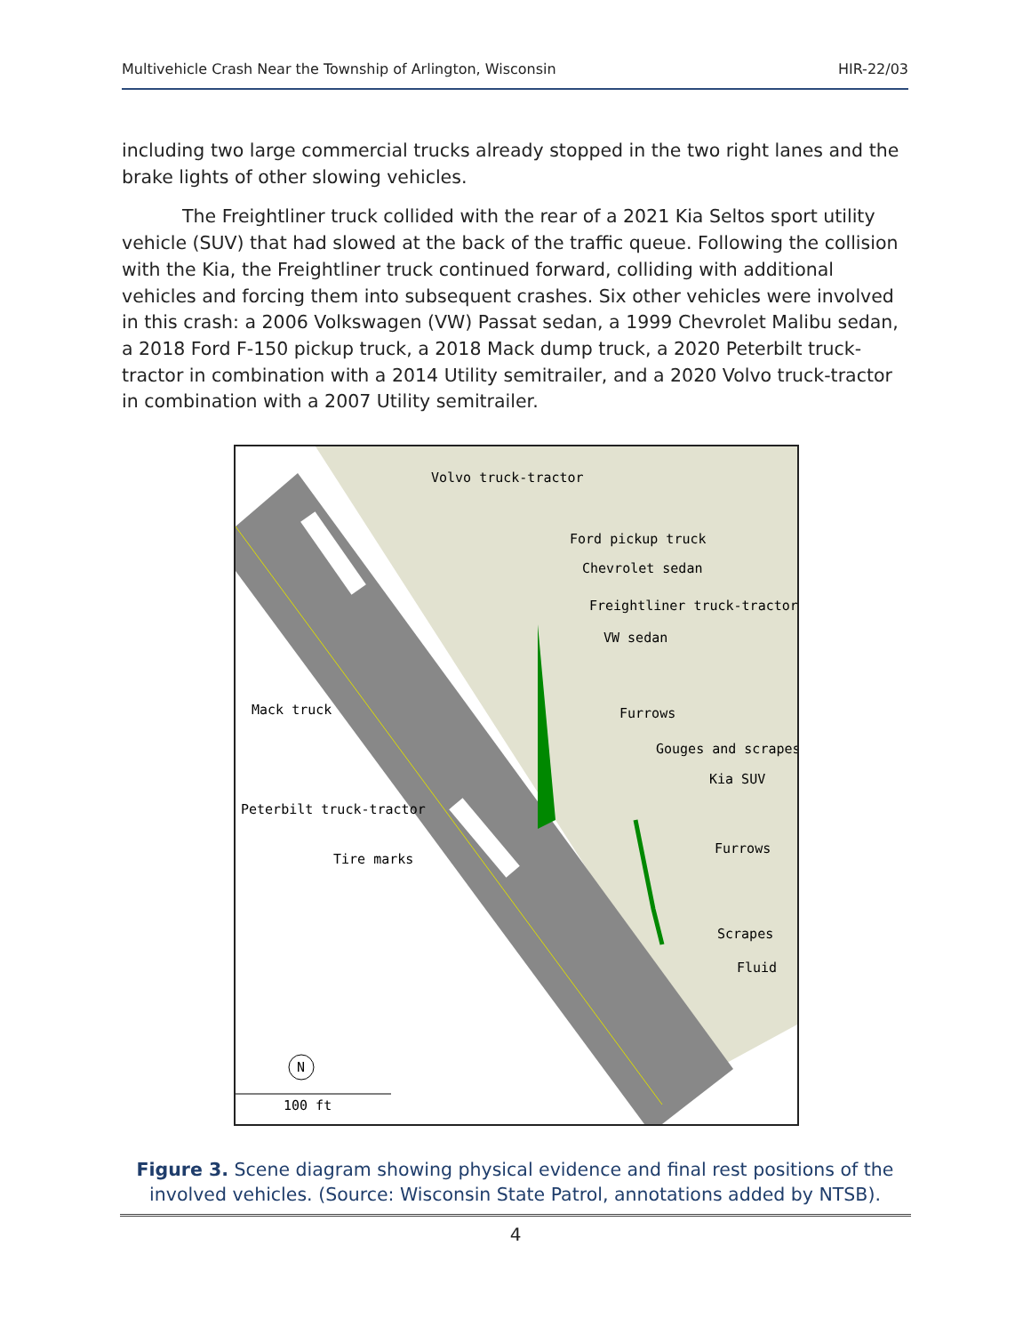Multivehicle Crash Near the Township of Arlington, Wisconsin HIR-22/03
including two large commercial trucks already stopped in the two right lanes and the brake lights of other slowing vehicles.
The Freightliner truck collided with the rear of a 2021 Kia Seltos sport utility vehicle (SUV) that had slowed at the back of the traffic queue. Following the collision with the Kia, the Freightliner truck continued forward, colliding with additional vehicles and forcing them into subsequent crashes. Six other vehicles were involved in this crash: a 2006 Volkswagen (VW) Passat sedan, a 1999 Chevrolet Malibu sedan, a 2018 Ford F-150 pickup truck, a 2018 Mack dump truck, a 2020 Peterbilt truck-tractor in combination with a 2014 Utility semitrailer, and a 2020 Volvo truck-tractor in combination with a 2007 Utility semitrailer.
Volvo truck-tractor
Ford pickup truck
Chevrolet sedan
Freightliner truck-tractor
VW sedan
Mack truck
Furrows
Gouges and scrapes
Kia SUV
Peterbilt truck-tractor
Tire marks
Furrows
Scrapes
Fluid
100 ft
N
Figure 3. Scene diagram showing physical evidence and final rest positions of the involved vehicles. (Source: Wisconsin State Patrol, annotations added by NTSB).
4